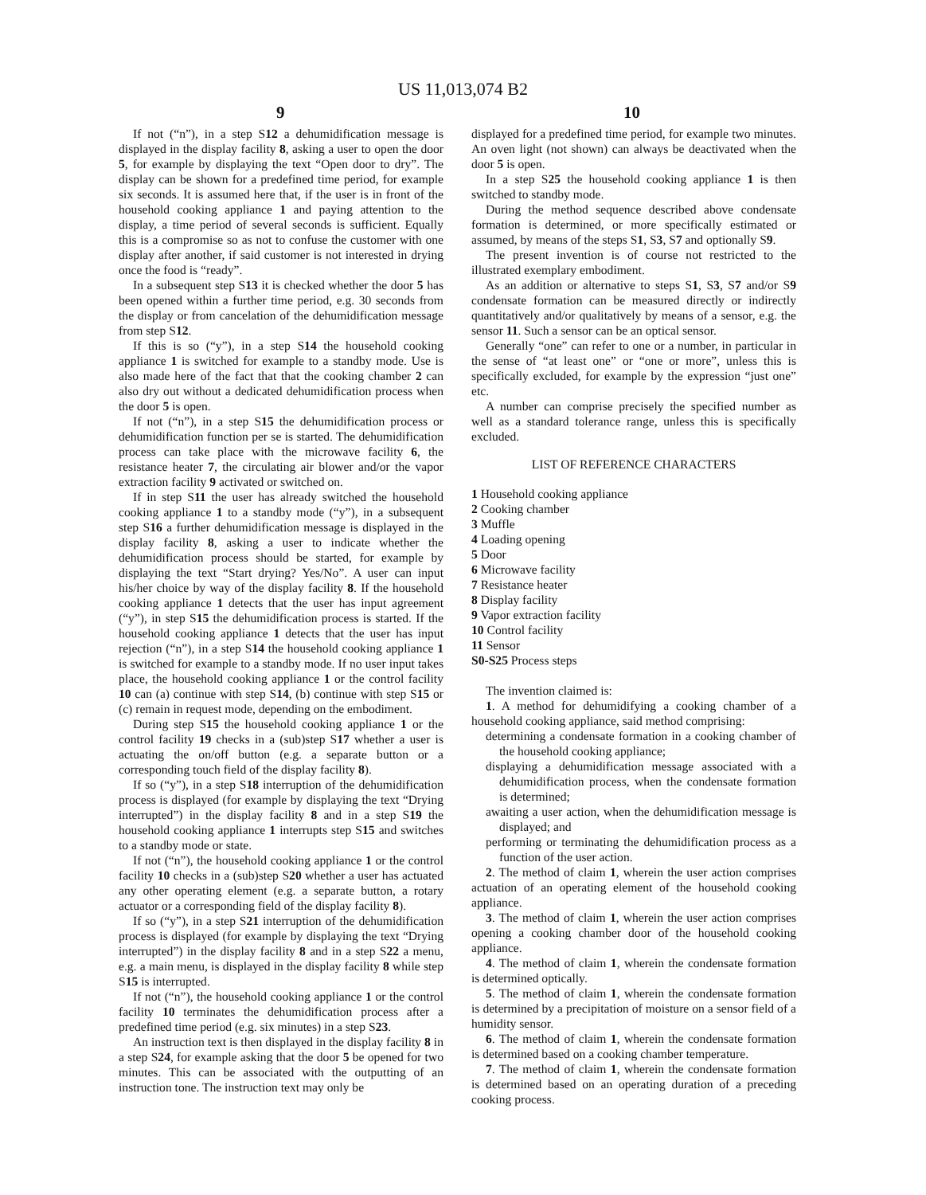US 11,013,074 B2
9 10
If not (“n”), in a step S12 a dehumidification message is displayed in the display facility 8, asking a user to open the door 5, for example by displaying the text “Open door to dry”. The display can be shown for a predefined time period, for example six seconds. It is assumed here that, if the user is in front of the household cooking appliance 1 and paying attention to the display, a time period of several seconds is sufficient. Equally this is a compromise so as not to confuse the customer with one display after another, if said customer is not interested in drying once the food is “ready”.
In a subsequent step S13 it is checked whether the door 5 has been opened within a further time period, e.g. 30 seconds from the display or from cancelation of the dehumidification message from step S12.
If this is so (“y”), in a step S14 the household cooking appliance 1 is switched for example to a standby mode. Use is also made here of the fact that that the cooking chamber 2 can also dry out without a dedicated dehumidification process when the door 5 is open.
If not (“n”), in a step S15 the dehumidification process or dehumidification function per se is started. The dehumidification process can take place with the microwave facility 6, the resistance heater 7, the circulating air blower and/or the vapor extraction facility 9 activated or switched on.
If in step S11 the user has already switched the household cooking appliance 1 to a standby mode (“y”), in a subsequent step S16 a further dehumidification message is displayed in the display facility 8, asking a user to indicate whether the dehumidification process should be started, for example by displaying the text “Start drying? Yes/No”. A user can input his/her choice by way of the display facility 8. If the household cooking appliance 1 detects that the user has input agreement (“y”), in step S15 the dehumidification process is started. If the household cooking appliance 1 detects that the user has input rejection (“n”), in a step S14 the household cooking appliance 1 is switched for example to a standby mode. If no user input takes place, the household cooking appliance 1 or the control facility 10 can (a) continue with step S14, (b) continue with step S15 or (c) remain in request mode, depending on the embodiment.
During step S15 the household cooking appliance 1 or the control facility 19 checks in a (sub)step S17 whether a user is actuating the on/off button (e.g. a separate button or a corresponding touch field of the display facility 8).
If so (“y”), in a step S18 interruption of the dehumidification process is displayed (for example by displaying the text “Drying interrupted”) in the display facility 8 and in a step S19 the household cooking appliance 1 interrupts step S15 and switches to a standby mode or state.
If not (“n”), the household cooking appliance 1 or the control facility 10 checks in a (sub)step S20 whether a user has actuated any other operating element (e.g. a separate button, a rotary actuator or a corresponding field of the display facility 8).
If so (“y”), in a step S21 interruption of the dehumidification process is displayed (for example by displaying the text “Drying interrupted”) in the display facility 8 and in a step S22 a menu, e.g. a main menu, is displayed in the display facility 8 while step S15 is interrupted.
If not (“n”), the household cooking appliance 1 or the control facility 10 terminates the dehumidification process after a predefined time period (e.g. six minutes) in a step S23.
An instruction text is then displayed in the display facility 8 in a step S24, for example asking that the door 5 be opened for two minutes. This can be associated with the outputting of an instruction tone. The instruction text may only be
displayed for a predefined time period, for example two minutes. An oven light (not shown) can always be deactivated when the door 5 is open.
In a step S25 the household cooking appliance 1 is then switched to standby mode.
During the method sequence described above condensate formation is determined, or more specifically estimated or assumed, by means of the steps S1, S3, S7 and optionally S9.
The present invention is of course not restricted to the illustrated exemplary embodiment.
As an addition or alternative to steps S1, S3, S7 and/or S9 condensate formation can be measured directly or indirectly quantitatively and/or qualitatively by means of a sensor, e.g. the sensor 11. Such a sensor can be an optical sensor.
Generally “one” can refer to one or a number, in particular in the sense of “at least one” or “one or more”, unless this is specifically excluded, for example by the expression “just one” etc.
A number can comprise precisely the specified number as well as a standard tolerance range, unless this is specifically excluded.
LIST OF REFERENCE CHARACTERS
1 Household cooking appliance
2 Cooking chamber
3 Muffle
4 Loading opening
5 Door
6 Microwave facility
7 Resistance heater
8 Display facility
9 Vapor extraction facility
10 Control facility
11 Sensor
S0-S25 Process steps
The invention claimed is:
1. A method for dehumidifying a cooking chamber of a household cooking appliance, said method comprising:
determining a condensate formation in a cooking chamber of the household cooking appliance;
displaying a dehumidification message associated with a dehumidification process, when the condensate formation is determined;
awaiting a user action, when the dehumidification message is displayed; and
performing or terminating the dehumidification process as a function of the user action.
2. The method of claim 1, wherein the user action comprises actuation of an operating element of the household cooking appliance.
3. The method of claim 1, wherein the user action comprises opening a cooking chamber door of the household cooking appliance.
4. The method of claim 1, wherein the condensate formation is determined optically.
5. The method of claim 1, wherein the condensate formation is determined by a precipitation of moisture on a sensor field of a humidity sensor.
6. The method of claim 1, wherein the condensate formation is determined based on a cooking chamber temperature.
7. The method of claim 1, wherein the condensate formation is determined based on an operating duration of a preceding cooking process.